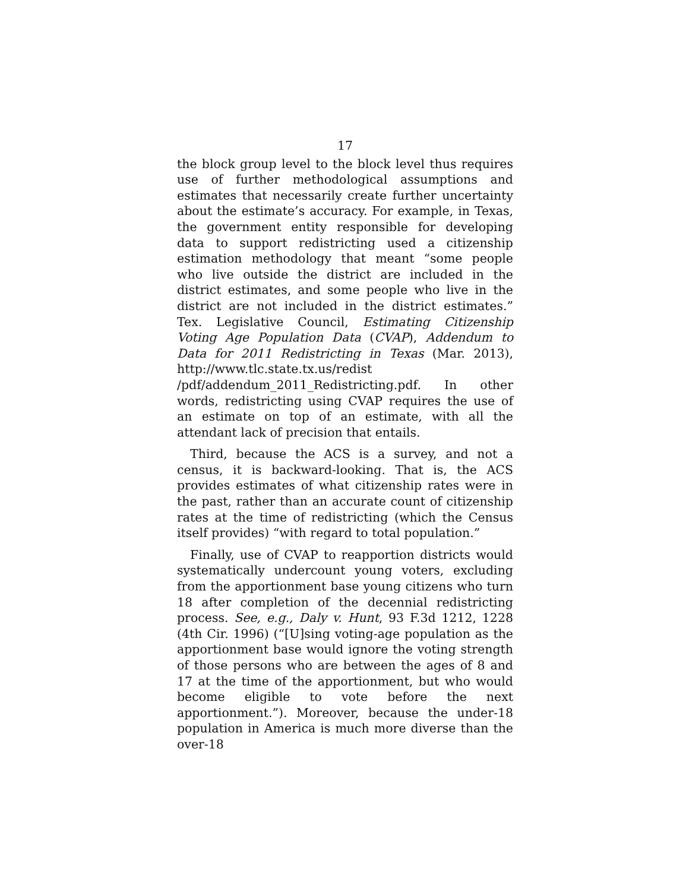17
the block group level to the block level thus requires use of further methodological assumptions and estimates that necessarily create further uncertainty about the estimate’s accuracy. For example, in Texas, the government entity responsible for developing data to support redistricting used a citizenship estimation methodology that meant “some people who live outside the district are included in the district estimates, and some people who live in the district are not included in the district estimates.” Tex. Legislative Council, Estimating Citizenship Voting Age Population Data (CVAP), Addendum to Data for 2011 Redistricting in Texas (Mar. 2013), http://www.tlc.state.tx.us/redist /pdf/addendum_2011_Redistricting.pdf. In other words, redistricting using CVAP requires the use of an estimate on top of an estimate, with all the attendant lack of precision that entails.
Third, because the ACS is a survey, and not a census, it is backward-looking. That is, the ACS provides estimates of what citizenship rates were in the past, rather than an accurate count of citizenship rates at the time of redistricting (which the Census itself provides) “with regard to total population.”
Finally, use of CVAP to reapportion districts would systematically undercount young voters, excluding from the apportionment base young citizens who turn 18 after completion of the decennial redistricting process. See, e.g., Daly v. Hunt, 93 F.3d 1212, 1228 (4th Cir. 1996) (“[U]sing voting-age population as the apportionment base would ignore the voting strength of those persons who are between the ages of 8 and 17 at the time of the apportionment, but who would become eligible to vote before the next apportionment.”). Moreover, because the under-18 population in America is much more diverse than the over-18